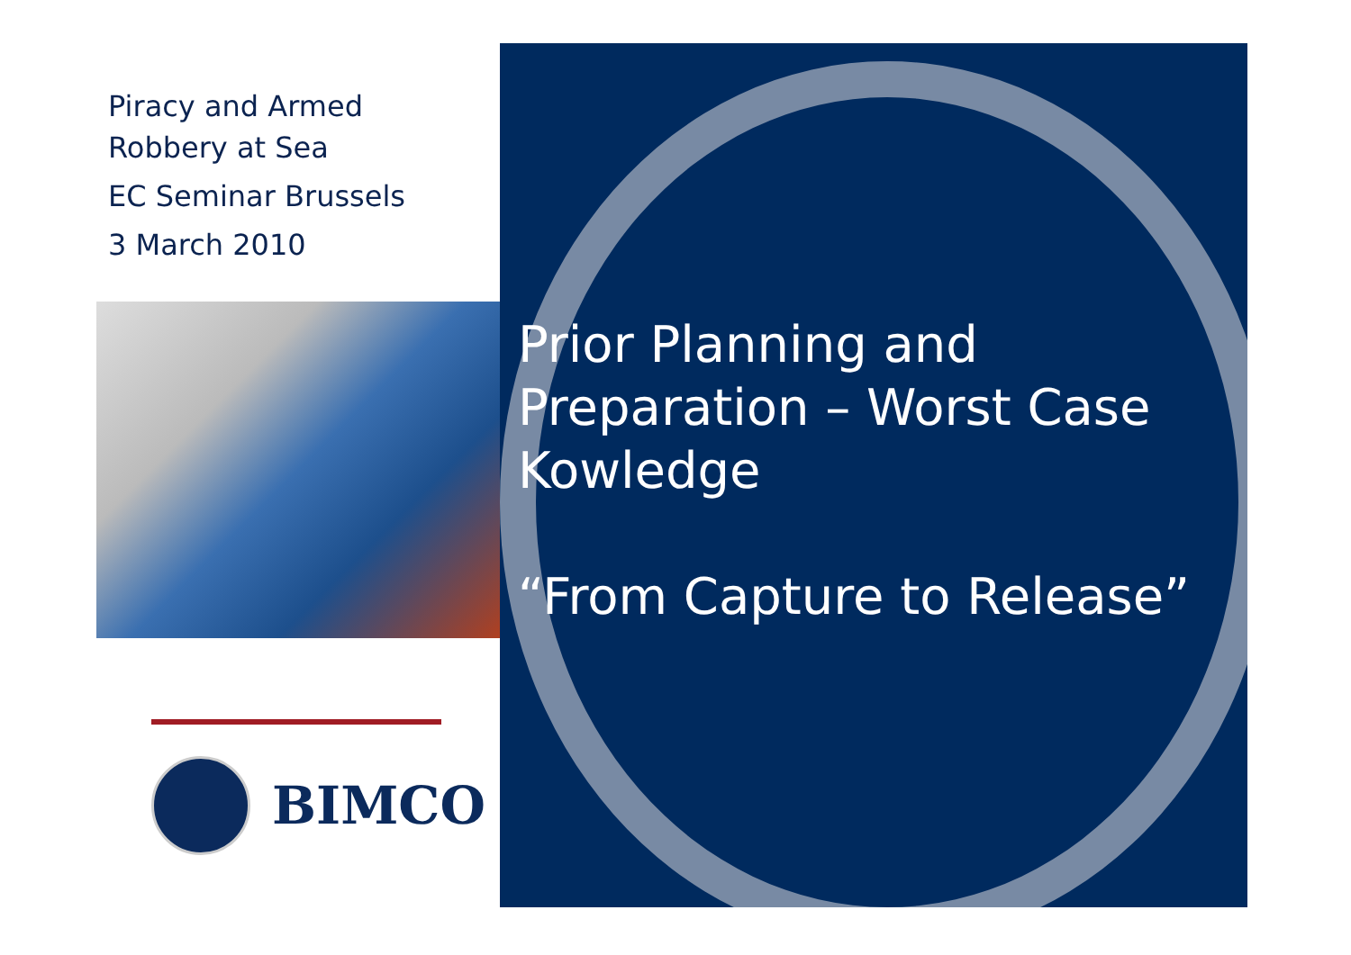Piracy and Armed
Robbery at Sea
EC Seminar Brussels
3 March 2010
BIMCO
Prior Planning and Preparation – Worst Case Kowledge
“From Capture to Release”